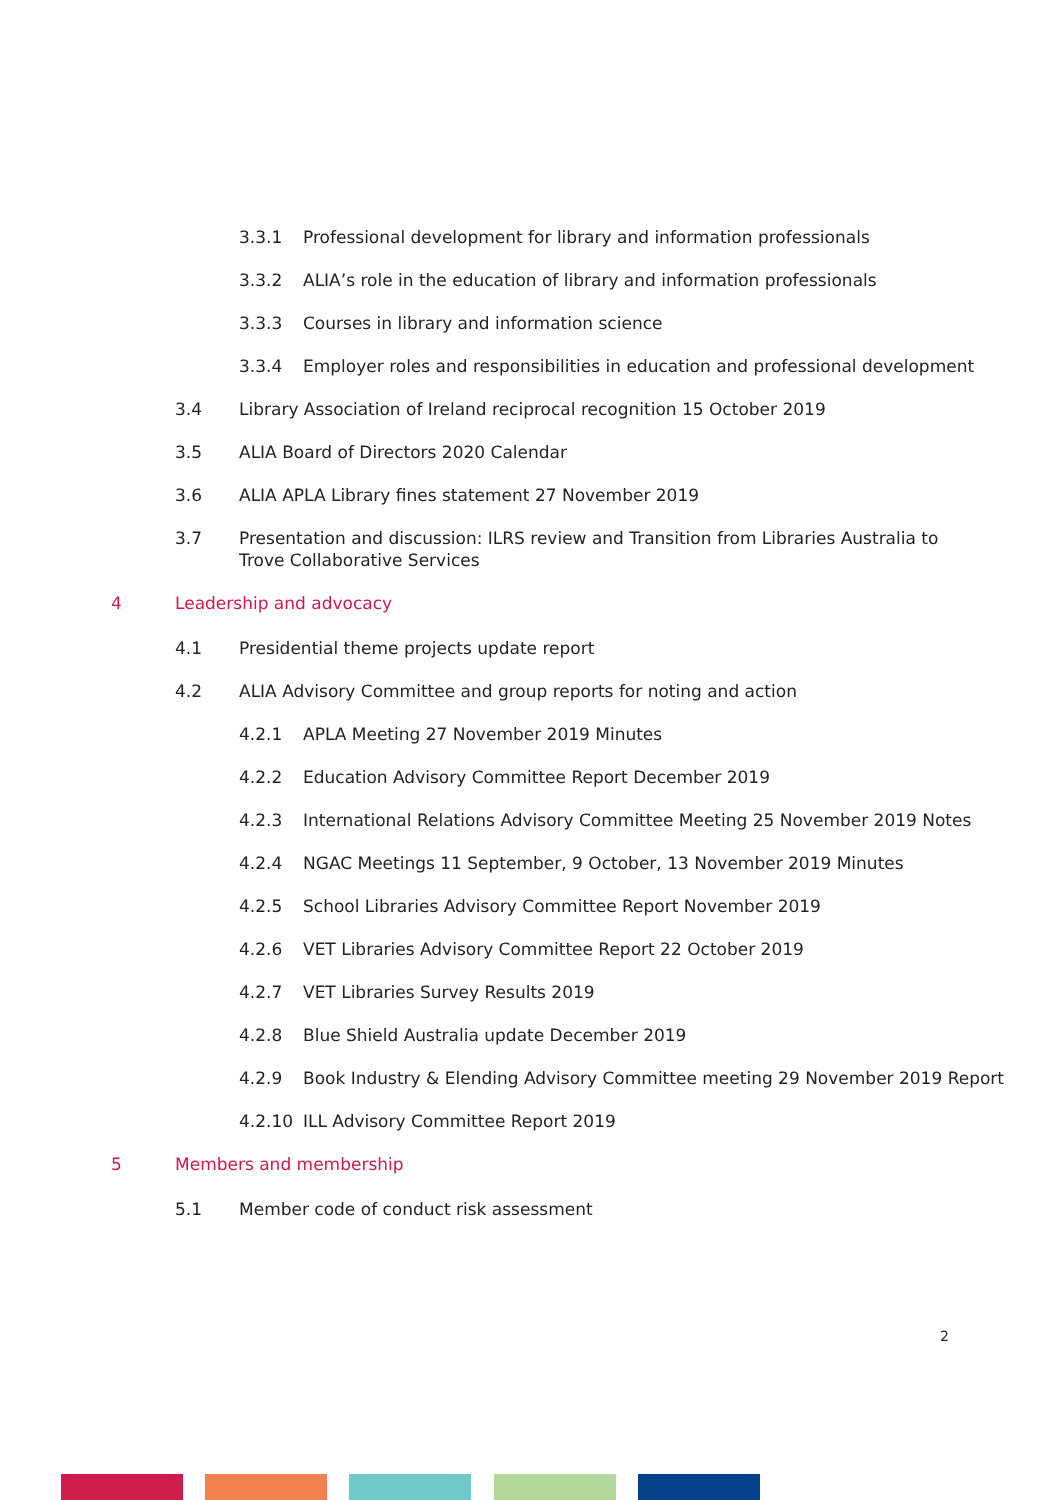3.3.1 Professional development for library and information professionals
3.3.2 ALIA’s role in the education of library and information professionals
3.3.3 Courses in library and information science
3.3.4 Employer roles and responsibilities in education and professional development
3.4 Library Association of Ireland reciprocal recognition 15 October 2019
3.5 ALIA Board of Directors 2020 Calendar
3.6 ALIA APLA Library fines statement 27 November 2019
3.7 Presentation and discussion: ILRS review and Transition from Libraries Australia to Trove Collaborative Services
4 Leadership and advocacy
4.1 Presidential theme projects update report
4.2 ALIA Advisory Committee and group reports for noting and action
4.2.1 APLA Meeting 27 November 2019 Minutes
4.2.2 Education Advisory Committee Report December 2019
4.2.3 International Relations Advisory Committee Meeting 25 November 2019 Notes
4.2.4 NGAC Meetings 11 September, 9 October, 13 November 2019 Minutes
4.2.5 School Libraries Advisory Committee Report November 2019
4.2.6 VET Libraries Advisory Committee Report 22 October 2019
4.2.7 VET Libraries Survey Results 2019
4.2.8 Blue Shield Australia update December 2019
4.2.9 Book Industry & Elending Advisory Committee meeting 29 November 2019 Report
4.2.10 ILL Advisory Committee Report 2019
5 Members and membership
5.1 Member code of conduct risk assessment
2